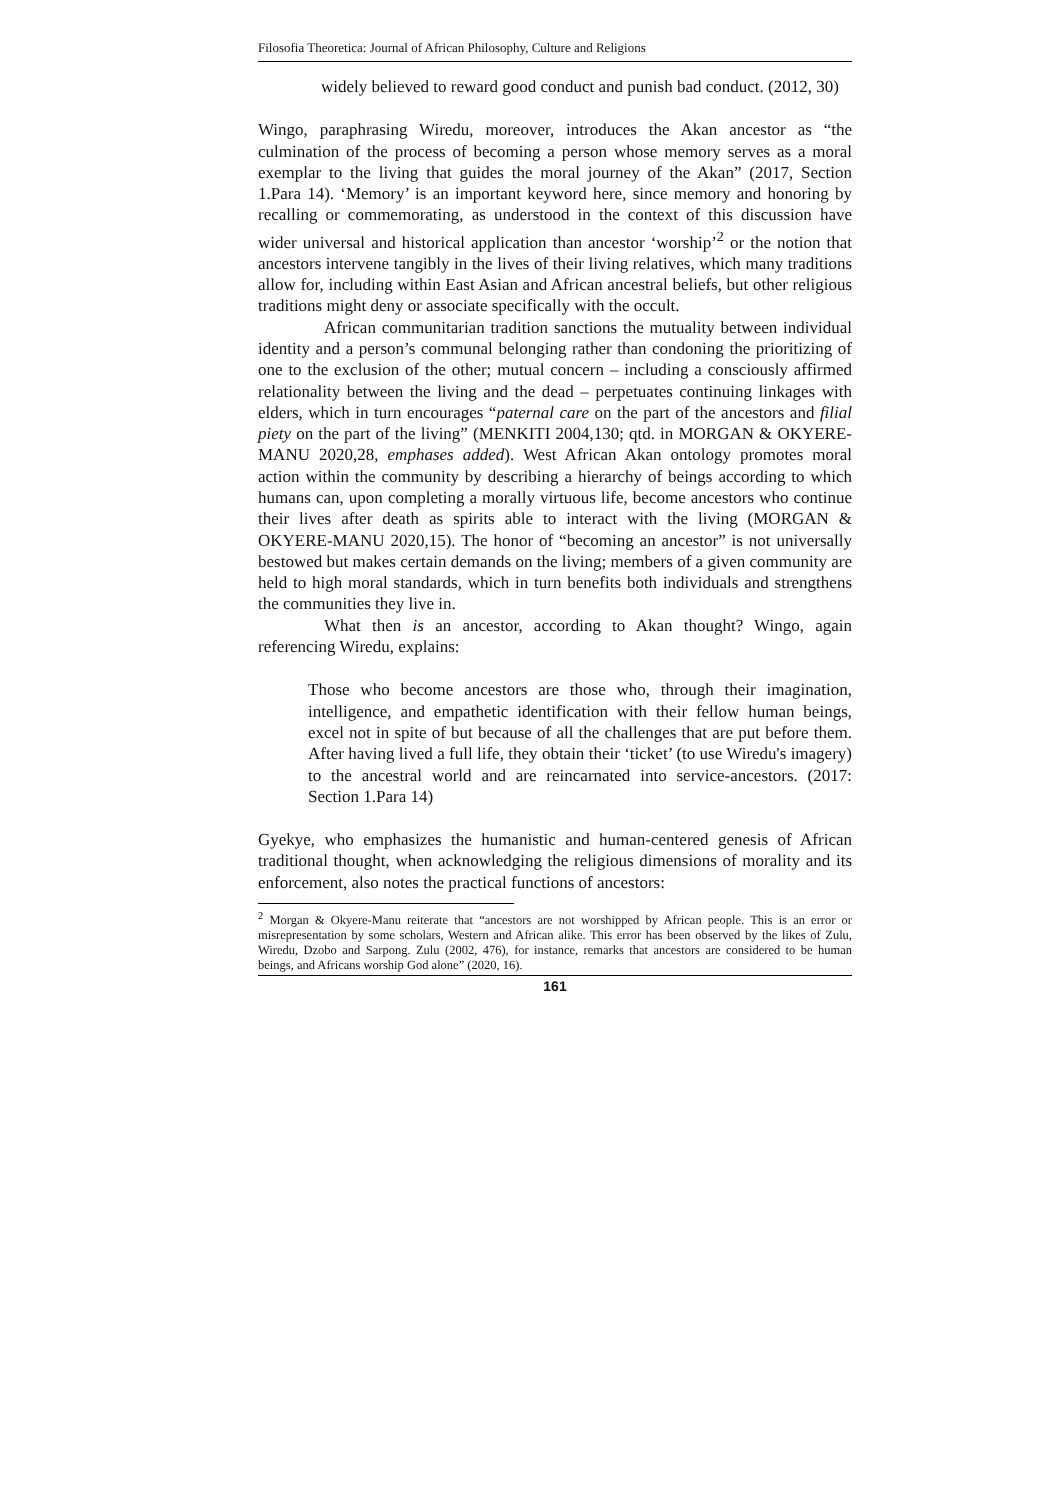Filosofia Theoretica: Journal of African Philosophy, Culture and Religions
widely believed to reward good conduct and punish bad conduct. (2012, 30)
Wingo, paraphrasing Wiredu, moreover, introduces the Akan ancestor as “the culmination of the process of becoming a person whose memory serves as a moral exemplar to the living that guides the moral journey of the Akan” (2017, Section 1.Para 14). ‘Memory’ is an important keyword here, since memory and honoring by recalling or commemorating, as understood in the context of this discussion have wider universal and historical application than ancestor ‘worship’<sup>2</sup> or the notion that ancestors intervene tangibly in the lives of their living relatives, which many traditions allow for, including within East Asian and African ancestral beliefs, but other religious traditions might deny or associate specifically with the occult.
African communitarian tradition sanctions the mutuality between individual identity and a person’s communal belonging rather than condoning the prioritizing of one to the exclusion of the other; mutual concern – including a consciously affirmed relationality between the living and the dead – perpetuates continuing linkages with elders, which in turn encourages “paternal care on the part of the ancestors and filial piety on the part of the living” (MENKITI 2004,130; qtd. in MORGAN & OKYERE-MANU 2020,28, emphases added). West African Akan ontology promotes moral action within the community by describing a hierarchy of beings according to which humans can, upon completing a morally virtuous life, become ancestors who continue their lives after death as spirits able to interact with the living (MORGAN & OKYERE-MANU 2020,15). The honor of “becoming an ancestor” is not universally bestowed but makes certain demands on the living; members of a given community are held to high moral standards, which in turn benefits both individuals and strengthens the communities they live in.
What then is an ancestor, according to Akan thought? Wingo, again referencing Wiredu, explains:
Those who become ancestors are those who, through their imagination, intelligence, and empathetic identification with their fellow human beings, excel not in spite of but because of all the challenges that are put before them. After having lived a full life, they obtain their ‘ticket’ (to use Wiredu's imagery) to the ancestral world and are reincarnated into service-ancestors. (2017: Section 1.Para 14)
Gyekye, who emphasizes the humanistic and human-centered genesis of African traditional thought, when acknowledging the religious dimensions of morality and its enforcement, also notes the practical functions of ancestors:
<sup>2</sup> Morgan & Okyere-Manu reiterate that “ancestors are not worshipped by African people. This is an error or misrepresentation by some scholars, Western and African alike. This error has been observed by the likes of Zulu, Wiredu, Dzobo and Sarpong. Zulu (2002, 476), for instance, remarks that ancestors are considered to be human beings, and Africans worship God alone” (2020, 16).
161